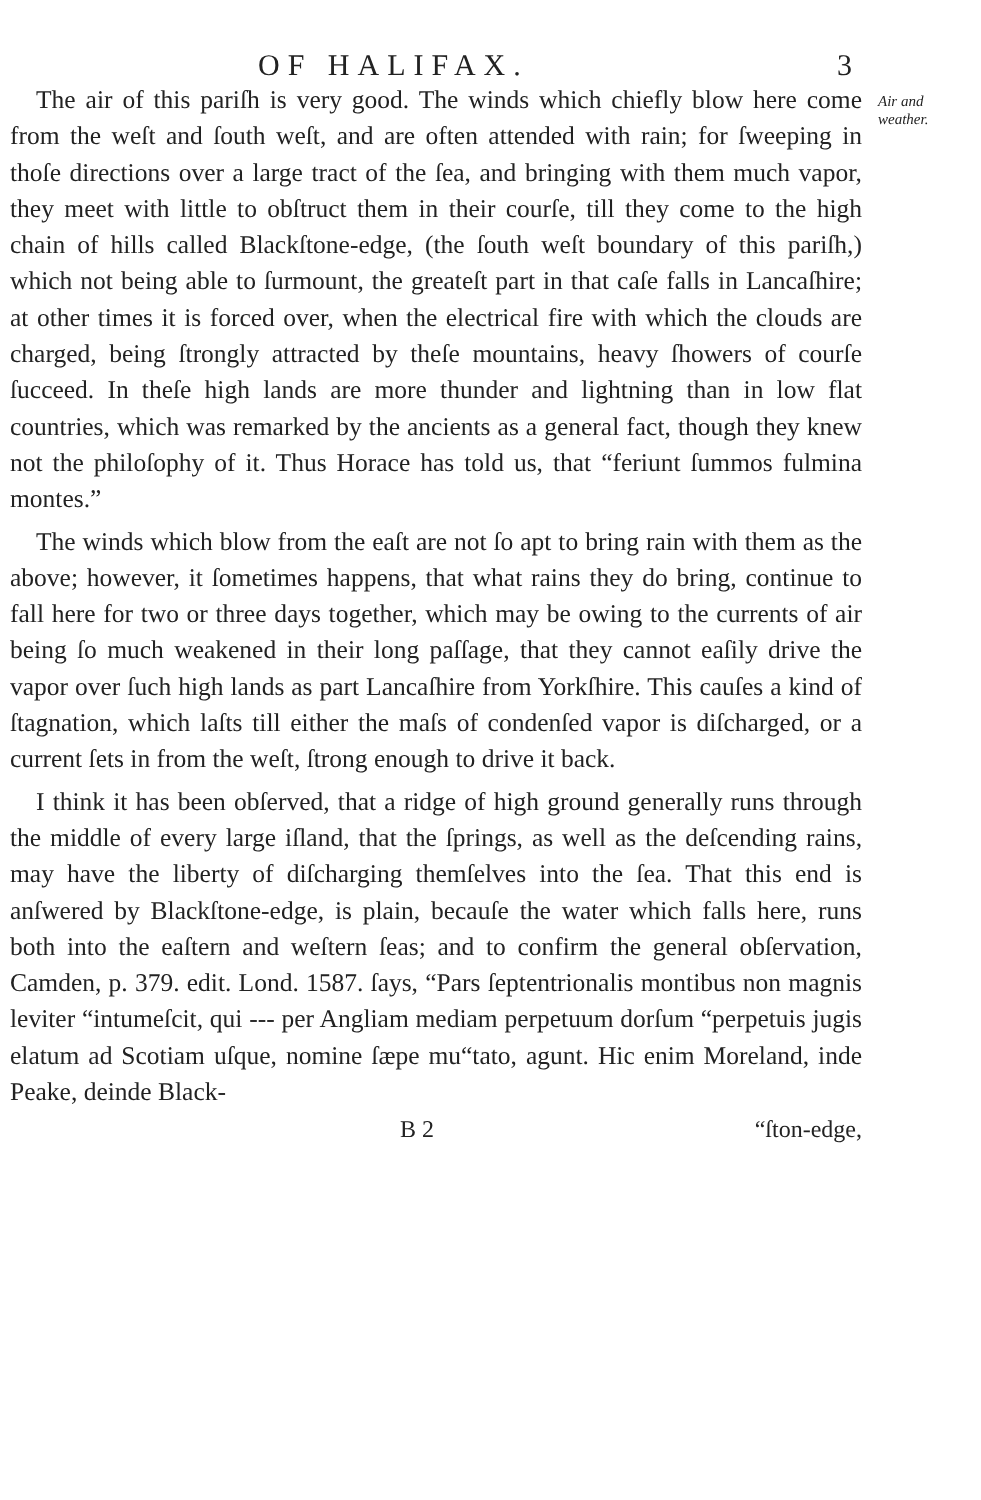OF HALIFAX. 3
The air of this pariſh is very good. The winds which chiefly blow here come from the weſt and ſouth weſt, and are often attended with rain; for ſweeping in thoſe directions over a large tract of the ſea, and bringing with them much vapor, they meet with little to obſtruct them in their courſe, till they come to the high chain of hills called Blackſtone-edge, (the ſouth weſt boundary of this pariſh,) which not being able to ſurmount, the greateſt part in that caſe falls in Lancaſhire; at other times it is forced over, when the electrical fire with which the clouds are charged, being ſtrongly attracted by theſe mountains, heavy ſhowers of courſe ſucceed. In theſe high lands are more thunder and lightning than in low flat countries, which was remarked by the ancients as a general fact, though they knew not the philoſophy of it. Thus Horace has told us, that “feriunt ſummos fulmina montes.”
The winds which blow from the eaſt are not ſo apt to bring rain with them as the above; however, it ſometimes happens, that what rains they do bring, continue to fall here for two or three days together, which may be owing to the currents of air being ſo much weakened in their long paſſage, that they cannot eaſily drive the vapor over ſuch high lands as part Lancaſhire from Yorkſhire. This cauſes a kind of ſtagnation, which laſts till either the maſs of condenſed vapor is diſcharged, or a current ſets in from the weſt, ſtrong enough to drive it back.
I think it has been obſerved, that a ridge of high ground generally runs through the middle of every large iſland, that the ſprings, as well as the deſcending rains, may have the liberty of diſcharging themſelves into the ſea. That this end is anſwered by Blackſtone-edge, is plain, becauſe the water which falls here, runs both into the eaſtern and weſtern ſeas; and to confirm the general obſervation, Camden, p. 379. edit. Lond. 1587. ſays, “Pars ſeptentrionalis montibus non magnis leviter “intumeſcit, qui --- per Angliam mediam perpetuum dorſum “perpetuis jugis elatum ad Scotiam uſque, nomine ſæpe mu“tato, agunt. Hic enim Moreland, inde Peake, deinde Black-
Air and weather.
B 2 “ſton-edge,